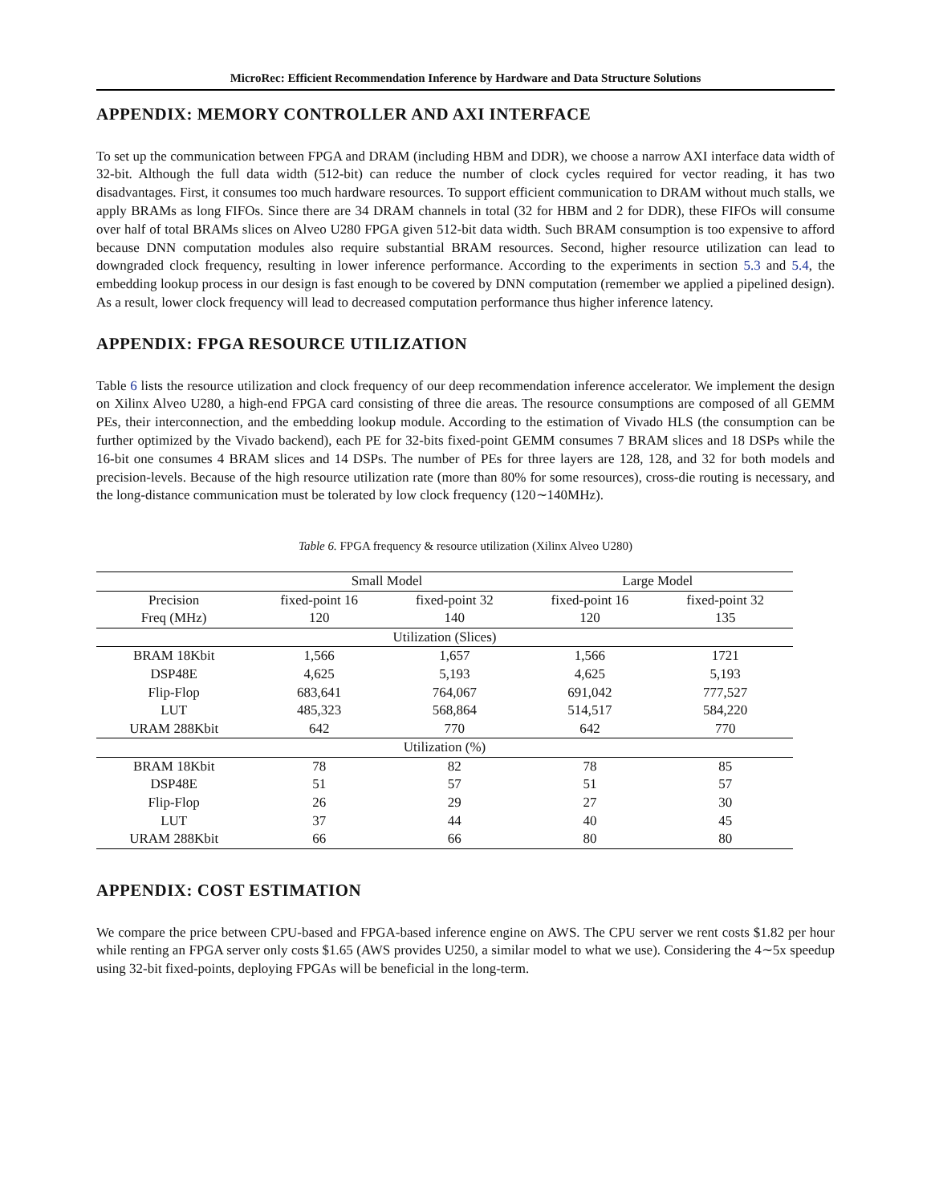MicroRec: Efficient Recommendation Inference by Hardware and Data Structure Solutions
APPENDIX: MEMORY CONTROLLER AND AXI INTERFACE
To set up the communication between FPGA and DRAM (including HBM and DDR), we choose a narrow AXI interface data width of 32-bit. Although the full data width (512-bit) can reduce the number of clock cycles required for vector reading, it has two disadvantages. First, it consumes too much hardware resources. To support efficient communication to DRAM without much stalls, we apply BRAMs as long FIFOs. Since there are 34 DRAM channels in total (32 for HBM and 2 for DDR), these FIFOs will consume over half of total BRAMs slices on Alveo U280 FPGA given 512-bit data width. Such BRAM consumption is too expensive to afford because DNN computation modules also require substantial BRAM resources. Second, higher resource utilization can lead to downgraded clock frequency, resulting in lower inference performance. According to the experiments in section 5.3 and 5.4, the embedding lookup process in our design is fast enough to be covered by DNN computation (remember we applied a pipelined design). As a result, lower clock frequency will lead to decreased computation performance thus higher inference latency.
APPENDIX: FPGA RESOURCE UTILIZATION
Table 6 lists the resource utilization and clock frequency of our deep recommendation inference accelerator. We implement the design on Xilinx Alveo U280, a high-end FPGA card consisting of three die areas. The resource consumptions are composed of all GEMM PEs, their interconnection, and the embedding lookup module. According to the estimation of Vivado HLS (the consumption can be further optimized by the Vivado backend), each PE for 32-bits fixed-point GEMM consumes 7 BRAM slices and 18 DSPs while the 16-bit one consumes 4 BRAM slices and 14 DSPs. The number of PEs for three layers are 128, 128, and 32 for both models and precision-levels. Because of the high resource utilization rate (more than 80% for some resources), cross-die routing is necessary, and the long-distance communication must be tolerated by low clock frequency (120∼140MHz).
Table 6. FPGA frequency & resource utilization (Xilinx Alveo U280)
| | Small Model | | Large Model | |
| --- | --- | --- | --- | --- |
| Precision | fixed-point 16 | fixed-point 32 | fixed-point 16 | fixed-point 32 |
| Freq (MHz) | 120 | 140 | 120 | 135 |
| Utilization (Slices) | | | | |
| BRAM 18Kbit | 1,566 | 1,657 | 1,566 | 1721 |
| DSP48E | 4,625 | 5,193 | 4,625 | 5,193 |
| Flip-Flop | 683,641 | 764,067 | 691,042 | 777,527 |
| LUT | 485,323 | 568,864 | 514,517 | 584,220 |
| URAM 288Kbit | 642 | 770 | 642 | 770 |
| Utilization (%) | | | | |
| BRAM 18Kbit | 78 | 82 | 78 | 85 |
| DSP48E | 51 | 57 | 51 | 57 |
| Flip-Flop | 26 | 29 | 27 | 30 |
| LUT | 37 | 44 | 40 | 45 |
| URAM 288Kbit | 66 | 66 | 80 | 80 |
APPENDIX: COST ESTIMATION
We compare the price between CPU-based and FPGA-based inference engine on AWS. The CPU server we rent costs $1.82 per hour while renting an FPGA server only costs $1.65 (AWS provides U250, a similar model to what we use). Considering the 4∼5x speedup using 32-bit fixed-points, deploying FPGAs will be beneficial in the long-term.